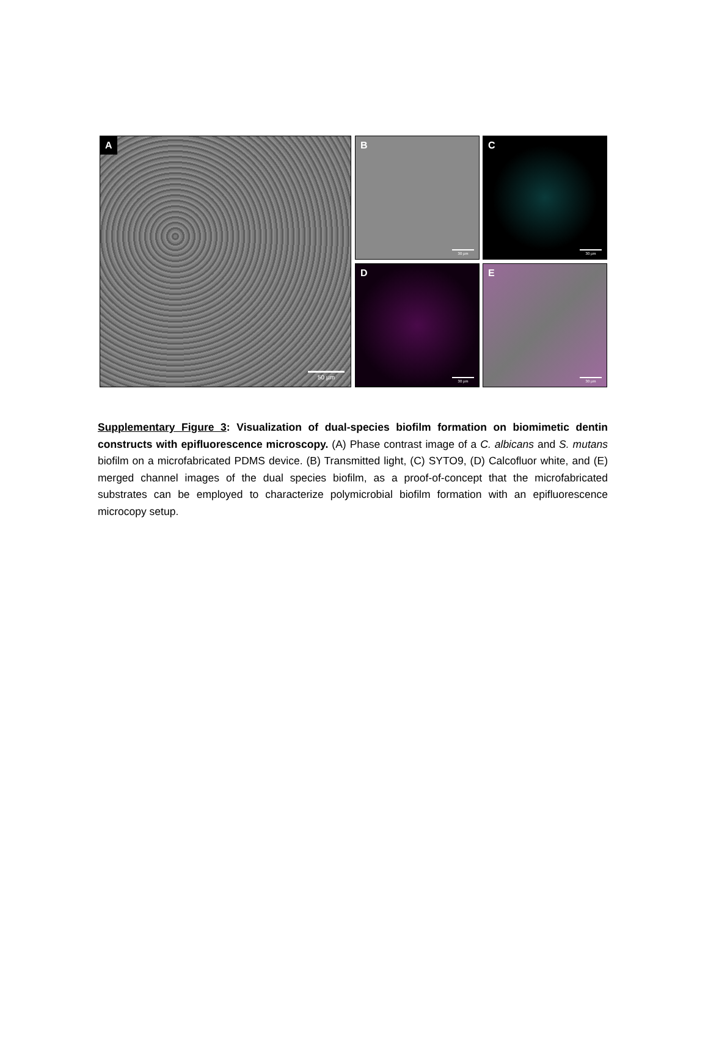A
50 µm
B
30 µm
C
30 µm
D
30 µm
E
30 µm
Supplementary Figure 3: Visualization of dual-species biofilm formation on biomimetic dentin constructs with epifluorescence microscopy. (A) Phase contrast image of a C. albicans and S. mutans biofilm on a microfabricated PDMS device. (B) Transmitted light, (C) SYTO9, (D) Calcofluor white, and (E) merged channel images of the dual species biofilm, as a proof-of-concept that the microfabricated substrates can be employed to characterize polymicrobial biofilm formation with an epifluorescence microcopy setup.